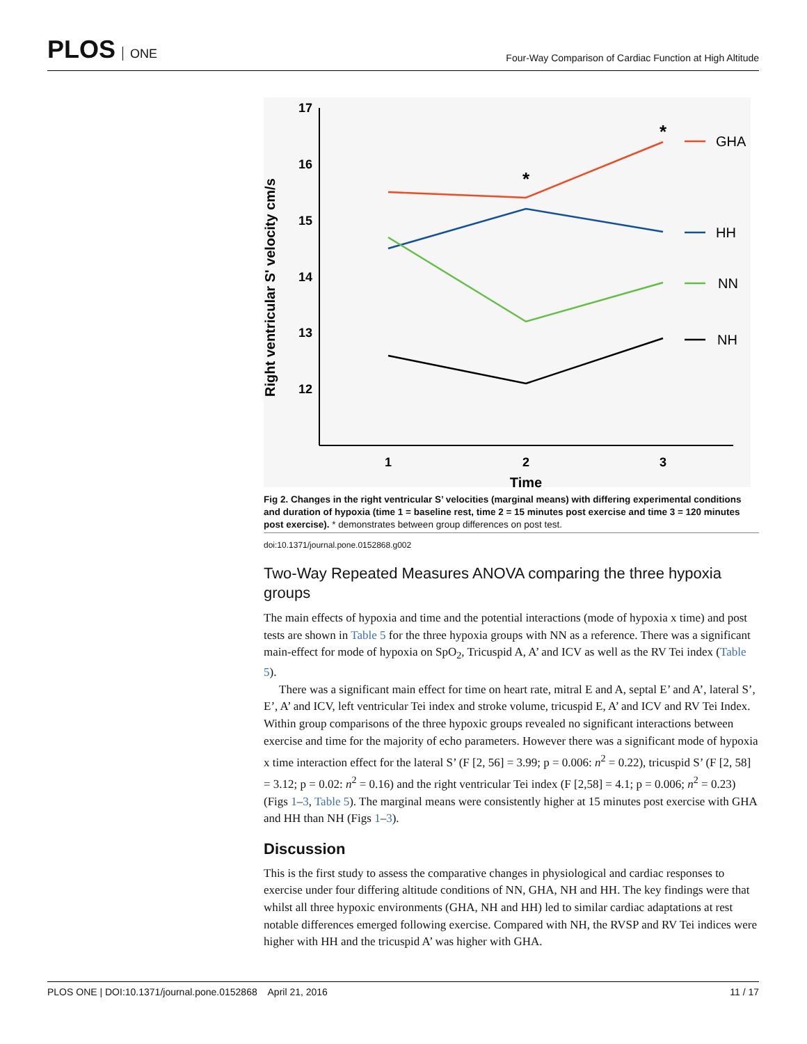PLOS ONE
Four-Way Comparison of Cardiac Function at High Altitude
17
16
15
14
13
12
1
2
3
Time
Right ventricular S' velocity cm/s
*
*
GHA
HH
NN
NH
Fig 2. Changes in the right ventricular S’ velocities (marginal means) with differing experimental conditions and duration of hypoxia (time 1 = baseline rest, time 2 = 15 minutes post exercise and time 3 = 120 minutes post exercise). * demonstrates between group differences on post test.
doi:10.1371/journal.pone.0152868.g002
Two-Way Repeated Measures ANOVA comparing the three hypoxia groups
The main effects of hypoxia and time and the potential interactions (mode of hypoxia x time) and post tests are shown in Table 5 for the three hypoxia groups with NN as a reference. There was a significant main-effect for mode of hypoxia on SpO<sub>2</sub>, Tricuspid A, A’ and ICV as well as the RV Tei index (Table 5).
There was a significant main effect for time on heart rate, mitral E and A, septal E’ and A’, lateral S’, E’, A’ and ICV, left ventricular Tei index and stroke volume, tricuspid E, A’ and ICV and RV Tei Index. Within group comparisons of the three hypoxic groups revealed no significant interactions between exercise and time for the majority of echo parameters. However there was a significant mode of hypoxia x time interaction effect for the lateral S’ (F [2, 56] = 3.99; p = 0.006: n<sup>2</sup> = 0.22), tricuspid S’ (F [2, 58] = 3.12; p = 0.02: n<sup>2</sup> = 0.16) and the right ventricular Tei index (F [2,58] = 4.1; p = 0.006; n<sup>2</sup> = 0.23) (Figs 1–3, Table 5). The marginal means were consistently higher at 15 minutes post exercise with GHA and HH than NH (Figs 1–3).
Discussion
This is the first study to assess the comparative changes in physiological and cardiac responses to exercise under four differing altitude conditions of NN, GHA, NH and HH. The key findings were that whilst all three hypoxic environments (GHA, NH and HH) led to similar cardiac adaptations at rest notable differences emerged following exercise. Compared with NH, the RVSP and RV Tei indices were higher with HH and the tricuspid A’ was higher with GHA.
PLOS ONE | DOI:10.1371/journal.pone.0152868 April 21, 2016
11 / 17